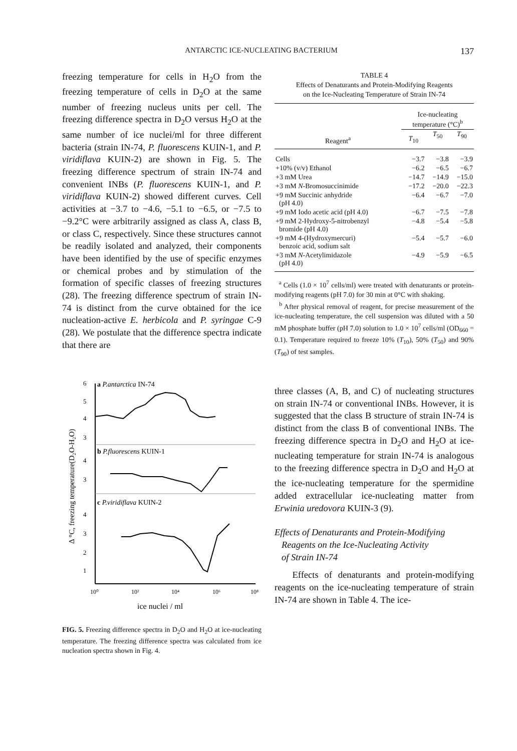ANTARCTIC ICE-NUCLEATING BACTERIUM 137
freezing temperature for cells in H<sub>2</sub>O from the freezing temperature of cells in D<sub>2</sub>O at the same number of freezing nucleus units per cell. The freezing difference spectra in D<sub>2</sub>O versus H<sub>2</sub>O at the same number of ice nuclei/ml for three different bacteria (strain IN-74, P. fluorescens KUIN-1, and P. viridiflava KUIN-2) are shown in Fig. 5. The freezing difference spectrum of strain IN-74 and convenient INBs (P. fluorescens KUIN-1, and P. viridiflava KUIN-2) showed different curves. Cell activities at −3.7 to −4.6, −5.1 to −6.5, or −7.5 to −9.2°C were arbitrarily assigned as class A, class B, or class C, respectively. Since these structures cannot be readily isolated and analyzed, their components have been identified by the use of specific enzymes or chemical probes and by stimulation of the formation of specific classes of freezing structures (28). The freezing difference spectrum of strain IN-74 is distinct from the curve obtained for the ice nucleation-active E. herbicola and P. syringae C-9 (28). We postulate that the difference spectra indicate that there are
Δ °C, freezing temperature(D₂O-H₂O)
6
5
4
3
4
3
4
3
2
1
a P.antarctica IN-74
b P.fluorescens KUIN-1
c P.viridiflava KUIN-2
10⁰
10²
10⁴
10⁶
10⁸
ice nuclei / ml
FIG. 5. Freezing difference spectra in D<sub>2</sub>O and H<sub>2</sub>O at ice-nucleating temperature. The freezing difference spectra was calculated from ice nucleation spectra shown in Fig. 4.
TABLE 4
Effects of Denaturants and Protein-Modifying Reagents
on the Ice-Nucleating Temperature of Strain IN-74
| Reagent<sup>a</sup> | Ice-nucleating temperature (°C)<sup>b</sup> | | |
| --- | --- | --- | --- |
| | T<sub>10</sub> | T<sub>50</sub> | T<sub>90</sub> |
| Cells | −3.7 | −3.8 | −3.9 |
| +10% (v/v) Ethanol | −6.2 | −6.5 | −6.7 |
| +3 mM Urea | −14.7 | −14.9 | −15.0 |
| +3 mM N -Bromosuccinimide | −17.2 | −20.0 | −22.3 |
| +9 mM Succinic anhydride (pH 4.0) | −6.4 | −6.7 | −7.0 |
| +9 mM Iodo acetic acid (pH 4.0) | −6.7 | −7.5 | −7.8 |
| +9 mM 2-Hydroxy-5-nitrobenzyl bromide (pH 4.0) | −4.8 | −5.4 | −5.8 |
| +9 mM 4-(Hydroxymercuri) benzoic acid, sodium salt | −5.4 | −5.7 | −6.0 |
| +3 mM N -Acetylimidazole (pH 4.0) | −4.9 | −5.9 | −6.5 |
<sup>a</sup> Cells (1.0 × 10<sup>7</sup> cells/ml) were treated with denaturants or protein-modifying reagents (pH 7.0) for 30 min at 0°C with shaking.
<sup>b</sup> After physical removal of reagent, for precise measurement of the ice-nucleating temperature, the cell suspension was diluted with a 50 mM phosphate buffer (pH 7.0) solution to 1.0 × 10<sup>7</sup> cells/ml (OD<sub>660</sub> = 0.1). Temperature required to freeze 10% (T<sub>10</sub>), 50% (T<sub>50</sub>) and 90% (T<sub>90</sub>) of test samples.
three classes (A, B, and C) of nucleating structures on strain IN-74 or conventional INBs. However, it is suggested that the class B structure of strain IN-74 is distinct from the class B of conventional INBs. The freezing difference spectra in D<sub>2</sub>O and H<sub>2</sub>O at ice-nucleating temperature for strain IN-74 is analogous to the freezing difference spectra in D<sub>2</sub>O and H<sub>2</sub>O at the ice-nucleating temperature for the spermidine added extracellular ice-nucleating matter from Erwinia uredovora KUIN-3 (9).
Effects of Denaturants and Protein-Modifying
Reagents on the Ice-Nucleating Activity
of Strain IN-74
Effects of denaturants and protein-modifying reagents on the ice-nucleating temperature of strain IN-74 are shown in Table 4. The ice-